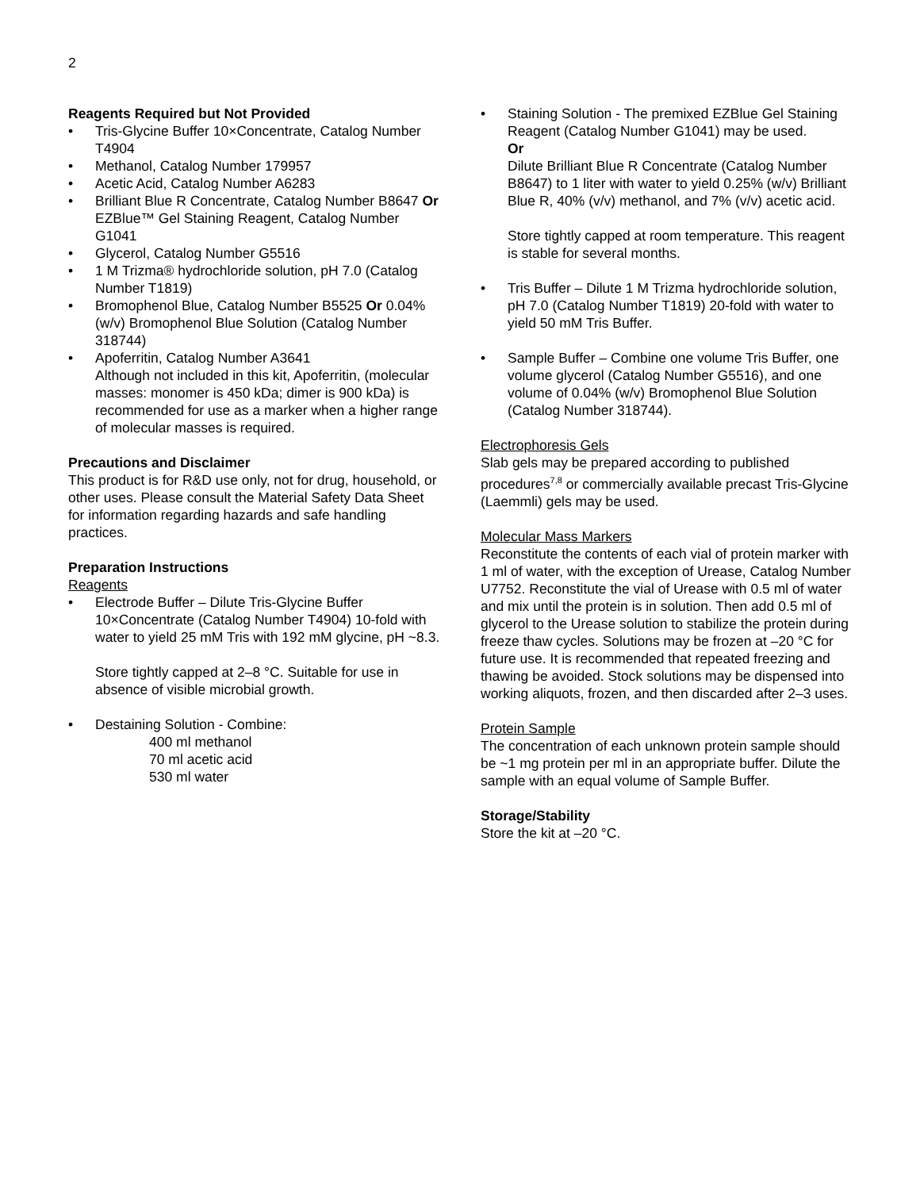2
Reagents Required but Not Provided
• Tris-Glycine Buffer 10×Concentrate, Catalog Number T4904
• Methanol, Catalog Number 179957
• Acetic Acid, Catalog Number A6283
• Brilliant Blue R Concentrate, Catalog Number B8647 Or EZBlue™ Gel Staining Reagent, Catalog Number G1041
• Glycerol, Catalog Number G5516
• 1 M Trizma® hydrochloride solution, pH 7.0 (Catalog Number T1819)
• Bromophenol Blue, Catalog Number B5525 Or 0.04% (w/v) Bromophenol Blue Solution (Catalog Number 318744)
• Apoferritin, Catalog Number A3641
Although not included in this kit, Apoferritin, (molecular masses: monomer is 450 kDa; dimer is 900 kDa) is recommended for use as a marker when a higher range of molecular masses is required.
Precautions and Disclaimer
This product is for R&D use only, not for drug, household, or other uses. Please consult the Material Safety Data Sheet for information regarding hazards and safe handling practices.
Preparation Instructions
Reagents
• Electrode Buffer – Dilute Tris-Glycine Buffer 10×Concentrate (Catalog Number T4904) 10-fold with water to yield 25 mM Tris with 192 mM glycine, pH ~8.3.
Store tightly capped at 2–8 °C. Suitable for use in absence of visible microbial growth.
• Destaining Solution - Combine:
400 ml methanol
70 ml acetic acid
530 ml water
• Staining Solution - The premixed EZBlue Gel Staining Reagent (Catalog Number G1041) may be used.
Or
Dilute Brilliant Blue R Concentrate (Catalog Number B8647) to 1 liter with water to yield 0.25% (w/v) Brilliant Blue R, 40% (v/v) methanol, and 7% (v/v) acetic acid.
Store tightly capped at room temperature. This reagent is stable for several months.
• Tris Buffer – Dilute 1 M Trizma hydrochloride solution, pH 7.0 (Catalog Number T1819) 20-fold with water to yield 50 mM Tris Buffer.
• Sample Buffer – Combine one volume Tris Buffer, one volume glycerol (Catalog Number G5516), and one volume of 0.04% (w/v) Bromophenol Blue Solution (Catalog Number 318744).
Electrophoresis Gels
Slab gels may be prepared according to published procedures<sup>7,8</sup> or commercially available precast Tris-Glycine (Laemmli) gels may be used.
Molecular Mass Markers
Reconstitute the contents of each vial of protein marker with 1 ml of water, with the exception of Urease, Catalog Number U7752. Reconstitute the vial of Urease with 0.5 ml of water and mix until the protein is in solution. Then add 0.5 ml of glycerol to the Urease solution to stabilize the protein during freeze thaw cycles. Solutions may be frozen at –20 °C for future use. It is recommended that repeated freezing and thawing be avoided. Stock solutions may be dispensed into working aliquots, frozen, and then discarded after 2–3 uses.
Protein Sample
The concentration of each unknown protein sample should be ~1 mg protein per ml in an appropriate buffer. Dilute the sample with an equal volume of Sample Buffer.
Storage/Stability
Store the kit at –20 °C.